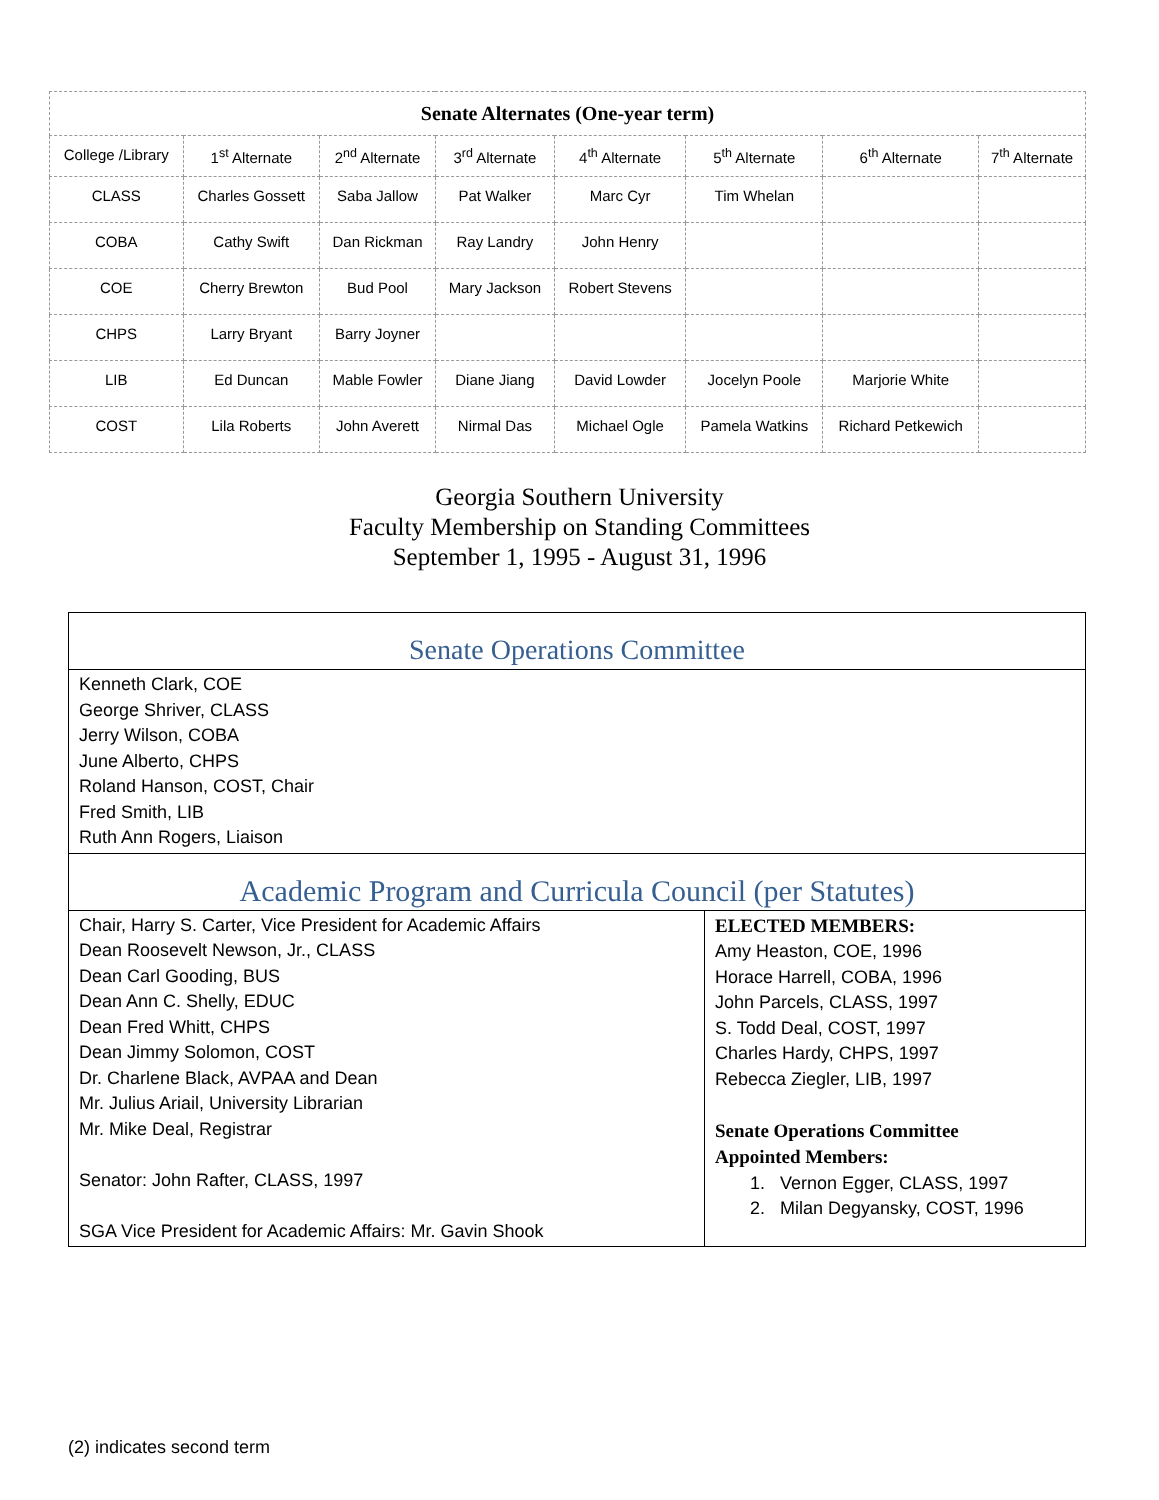| Senate Alternates (One-year term) | | | | | | | |
| --- | --- | --- | --- | --- | --- | --- | --- |
| College /Library | 1<sup>st</sup> Alternate | 2<sup>nd</sup> Alternate | 3<sup>rd</sup> Alternate | 4<sup>th</sup> Alternate | 5<sup>th</sup> Alternate | 6<sup>th</sup> Alternate | 7<sup>th</sup> Alternate |
| CLASS | Charles Gossett | Saba Jallow | Pat Walker | Marc Cyr | Tim Whelan | | |
| COBA | Cathy Swift | Dan Rickman | Ray Landry | John Henry | | | |
| COE | Cherry Brewton | Bud Pool | Mary Jackson | Robert Stevens | | | |
| CHPS | Larry Bryant | Barry Joyner | | | | | |
| LIB | Ed Duncan | Mable Fowler | Diane Jiang | David Lowder | Jocelyn Poole | Marjorie White | |
| COST | Lila Roberts | John Averett | Nirmal Das | Michael Ogle | Pamela Watkins | Richard Petkewich | |
Georgia Southern University
Faculty Membership on Standing Committees
September 1, 1995 - August 31, 1996
| Senate Operations Committee | |
| Kenneth Clark, COE George Shriver, CLASS Jerry Wilson, COBA June Alberto, CHPS Roland Hanson, COST, Chair Fred Smith, LIB Ruth Ann Rogers, Liaison | |
| Academic Program and Curricula Council (per Statutes) | |
| Chair, Harry S. Carter, Vice President for Academic Affairs Dean Roosevelt Newson, Jr., CLASS Dean Carl Gooding, BUS Dean Ann C. Shelly, EDUC Dean Fred Whitt, CHPS Dean Jimmy Solomon, COST Dr. Charlene Black, AVPAA and Dean Mr. Julius Ariail, University Librarian Mr. Mike Deal, Registrar Senator: John Rafter, CLASS, 1997 SGA Vice President for Academic Affairs: Mr. Gavin Shook | ELECTED MEMBERS: Amy Heaston, COE, 1996 Horace Harrell, COBA, 1996 John Parcels, CLASS, 1997 S. Todd Deal, COST, 1997 Charles Hardy, CHPS, 1997 Rebecca Ziegler, LIB, 1997 Senate Operations Committee Appointed Members: 1. Vernon Egger, CLASS, 1997 2. Milan Degyansky, COST, 1996 |
(2) indicates second term